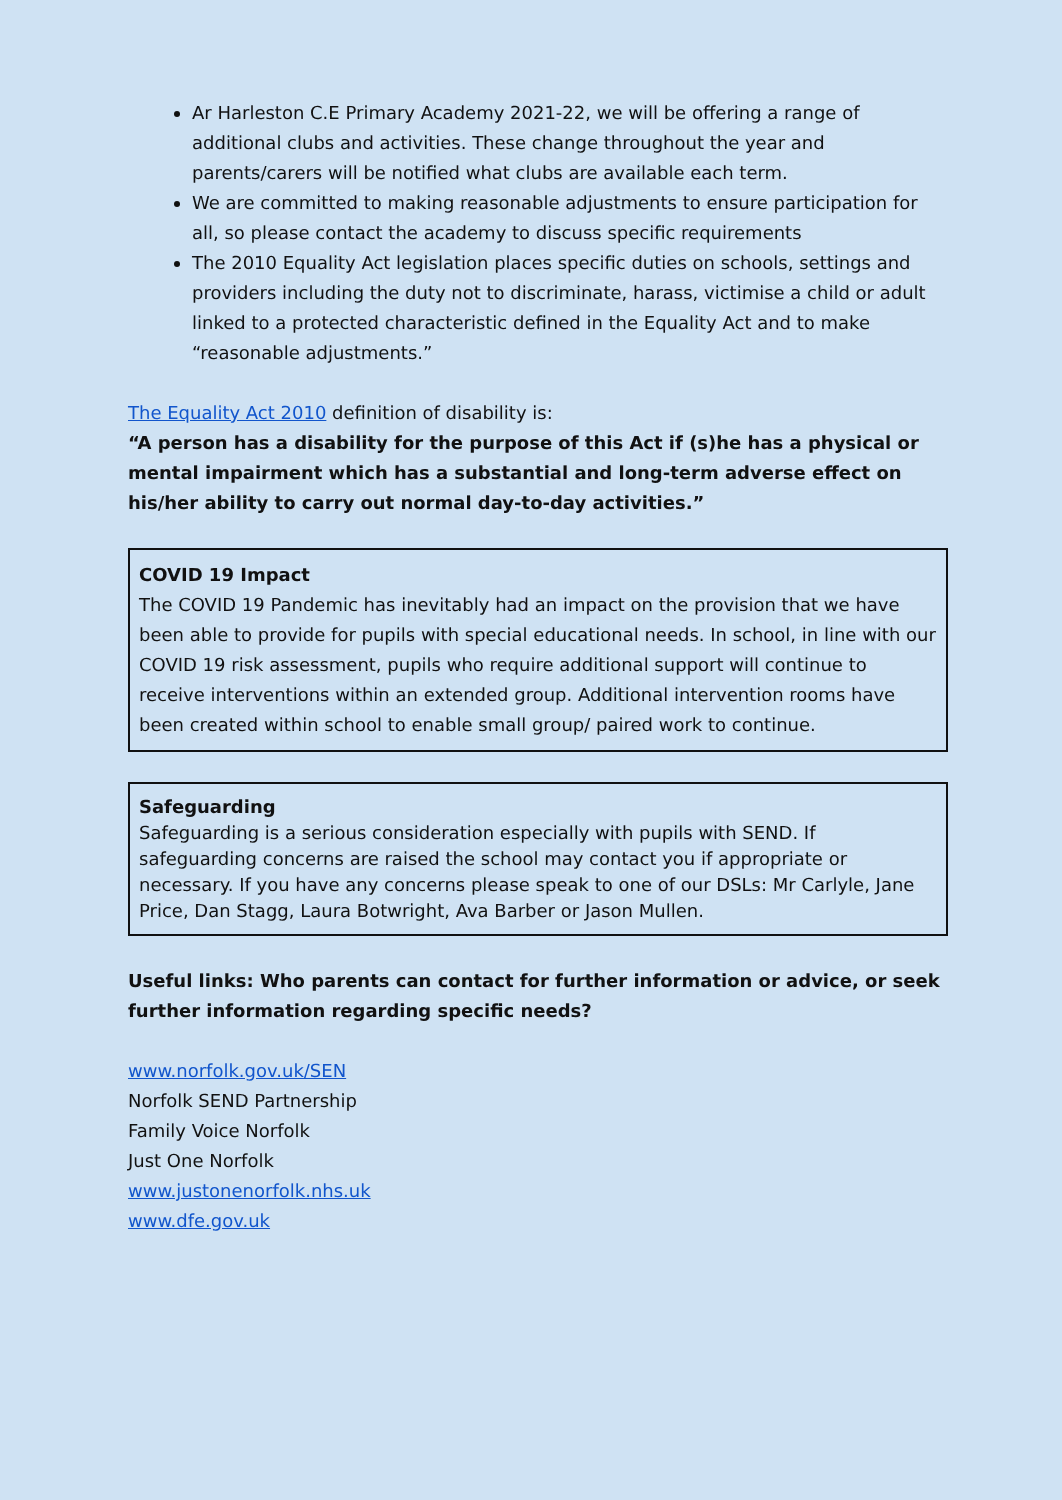Ar Harleston C.E Primary Academy 2021-22, we will be offering a range of additional clubs and activities. These change throughout the year and parents/carers will be notified what clubs are available each term.
We are committed to making reasonable adjustments to ensure participation for all, so please contact the academy to discuss specific requirements
The 2010 Equality Act legislation places specific duties on schools, settings and providers including the duty not to discriminate, harass, victimise a child or adult linked to a protected characteristic defined in the Equality Act and to make “reasonable adjustments.”
The Equality Act 2010 definition of disability is:
“A person has a disability for the purpose of this Act if (s)he has a physical or mental impairment which has a substantial and long-term adverse effect on his/her ability to carry out normal day-to-day activities.”
COVID 19 Impact
The COVID 19 Pandemic has inevitably had an impact on the provision that we have been able to provide for pupils with special educational needs. In school, in line with our COVID 19 risk assessment, pupils who require additional support will continue to receive interventions within an extended group. Additional intervention rooms have been created within school to enable small group/ paired work to continue.
Safeguarding
Safeguarding is a serious consideration especially with pupils with SEND. If safeguarding concerns are raised the school may contact you if appropriate or necessary. If you have any concerns please speak to one of our DSLs: Mr Carlyle, Jane Price, Dan Stagg, Laura Botwright, Ava Barber or Jason Mullen.
Useful links: Who parents can contact for further information or advice, or seek further information regarding specific needs?
www.norfolk.gov.uk/SEN
Norfolk SEND Partnership
Family Voice Norfolk
Just One Norfolk
www.justonenorfolk.nhs.uk
www.dfe.gov.uk